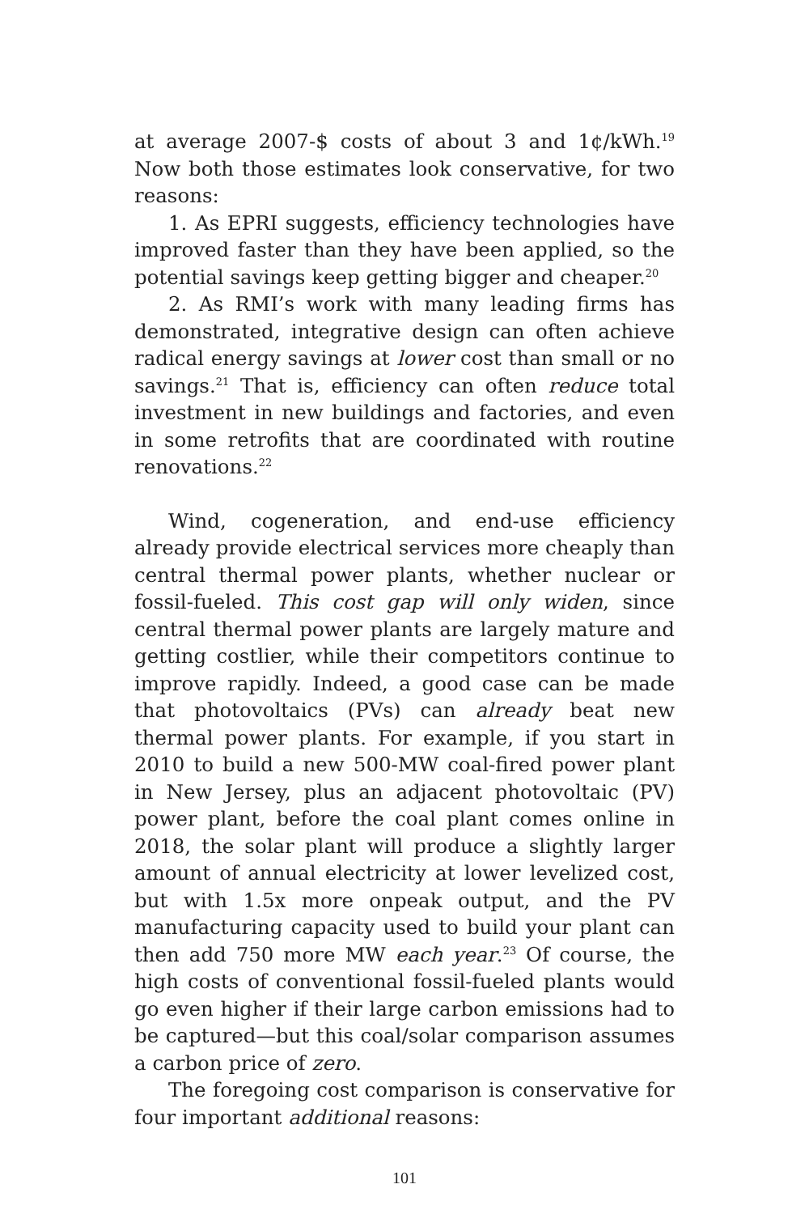at average 2007-$ costs of about 3 and 1¢/kWh.<sup>19</sup> Now both those estimates look conservative, for two reasons:
1. As EPRI suggests, efficiency technologies have improved faster than they have been applied, so the potential savings keep getting bigger and cheaper.<sup>20</sup>
2. As RMI’s work with many leading firms has demonstrated, integrative design can often achieve radical energy savings at lower cost than small or no savings.<sup>21</sup> That is, efficiency can often reduce total investment in new buildings and factories, and even in some retrofits that are coordinated with routine renovations.<sup>22</sup>
Wind, cogeneration, and end-use efficiency already provide electrical services more cheaply than central thermal power plants, whether nuclear or fossil-fueled. This cost gap will only widen, since central thermal power plants are largely mature and getting costlier, while their competitors continue to improve rapidly. Indeed, a good case can be made that photovoltaics (PVs) can already beat new thermal power plants. For example, if you start in 2010 to build a new 500-MW coal-fired power plant in New Jersey, plus an adjacent photovoltaic (PV) power plant, before the coal plant comes online in 2018, the solar plant will produce a slightly larger amount of annual electricity at lower levelized cost, but with 1.5x more onpeak output, and the PV manufacturing capacity used to build your plant can then add 750 more MW each year.<sup>23</sup> Of course, the high costs of conventional fossil-fueled plants would go even higher if their large carbon emissions had to be captured—but this coal/solar comparison assumes a carbon price of zero.
The foregoing cost comparison is conservative for four important additional reasons:
101